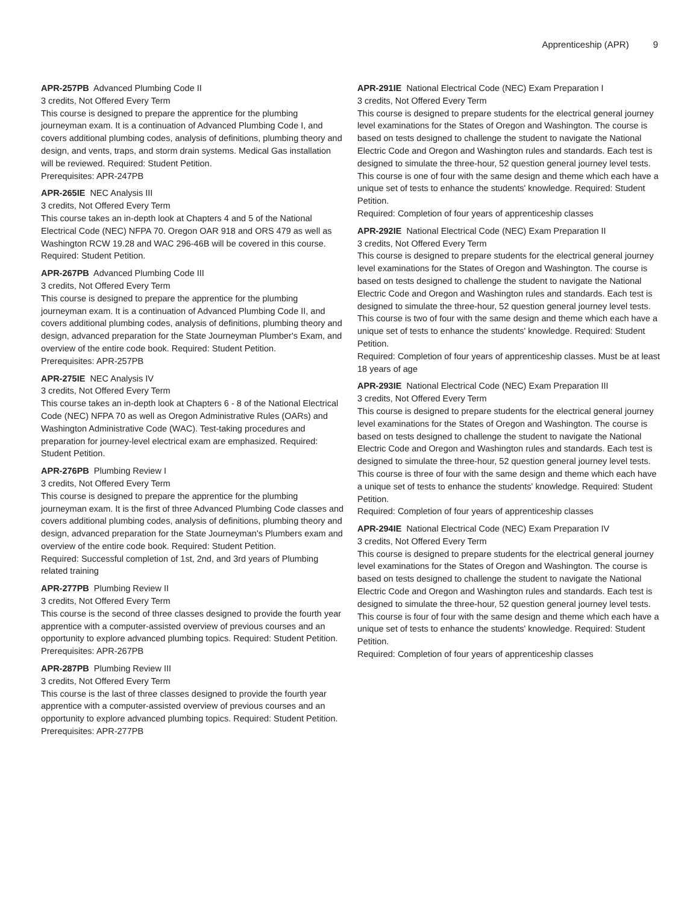Apprenticeship (APR) 9
APR-257PB Advanced Plumbing Code II
3 credits, Not Offered Every Term
This course is designed to prepare the apprentice for the plumbing journeyman exam. It is a continuation of Advanced Plumbing Code I, and covers additional plumbing codes, analysis of definitions, plumbing theory and design, and vents, traps, and storm drain systems. Medical Gas installation will be reviewed. Required: Student Petition.
Prerequisites: APR-247PB
APR-265IE NEC Analysis III
3 credits, Not Offered Every Term
This course takes an in-depth look at Chapters 4 and 5 of the National Electrical Code (NEC) NFPA 70. Oregon OAR 918 and ORS 479 as well as Washington RCW 19.28 and WAC 296-46B will be covered in this course. Required: Student Petition.
APR-267PB Advanced Plumbing Code III
3 credits, Not Offered Every Term
This course is designed to prepare the apprentice for the plumbing journeyman exam. It is a continuation of Advanced Plumbing Code II, and covers additional plumbing codes, analysis of definitions, plumbing theory and design, advanced preparation for the State Journeyman Plumber's Exam, and overview of the entire code book. Required: Student Petition.
Prerequisites: APR-257PB
APR-275IE NEC Analysis IV
3 credits, Not Offered Every Term
This course takes an in-depth look at Chapters 6 - 8 of the National Electrical Code (NEC) NFPA 70 as well as Oregon Administrative Rules (OARs) and Washington Administrative Code (WAC). Test-taking procedures and preparation for journey-level electrical exam are emphasized. Required: Student Petition.
APR-276PB Plumbing Review I
3 credits, Not Offered Every Term
This course is designed to prepare the apprentice for the plumbing journeyman exam. It is the first of three Advanced Plumbing Code classes and covers additional plumbing codes, analysis of definitions, plumbing theory and design, advanced preparation for the State Journeyman's Plumbers exam and overview of the entire code book. Required: Student Petition.
Required: Successful completion of 1st, 2nd, and 3rd years of Plumbing related training
APR-277PB Plumbing Review II
3 credits, Not Offered Every Term
This course is the second of three classes designed to provide the fourth year apprentice with a computer-assisted overview of previous courses and an opportunity to explore advanced plumbing topics. Required: Student Petition.
Prerequisites: APR-267PB
APR-287PB Plumbing Review III
3 credits, Not Offered Every Term
This course is the last of three classes designed to provide the fourth year apprentice with a computer-assisted overview of previous courses and an opportunity to explore advanced plumbing topics. Required: Student Petition.
Prerequisites: APR-277PB
APR-291IE National Electrical Code (NEC) Exam Preparation I
3 credits, Not Offered Every Term
This course is designed to prepare students for the electrical general journey level examinations for the States of Oregon and Washington. The course is based on tests designed to challenge the student to navigate the National Electric Code and Oregon and Washington rules and standards. Each test is designed to simulate the three-hour, 52 question general journey level tests. This course is one of four with the same design and theme which each have a unique set of tests to enhance the students' knowledge. Required: Student Petition.
Required: Completion of four years of apprenticeship classes
APR-292IE National Electrical Code (NEC) Exam Preparation II
3 credits, Not Offered Every Term
This course is designed to prepare students for the electrical general journey level examinations for the States of Oregon and Washington. The course is based on tests designed to challenge the student to navigate the National Electric Code and Oregon and Washington rules and standards. Each test is designed to simulate the three-hour, 52 question general journey level tests. This course is two of four with the same design and theme which each have a unique set of tests to enhance the students' knowledge. Required: Student Petition.
Required: Completion of four years of apprenticeship classes. Must be at least 18 years of age
APR-293IE National Electrical Code (NEC) Exam Preparation III
3 credits, Not Offered Every Term
This course is designed to prepare students for the electrical general journey level examinations for the States of Oregon and Washington. The course is based on tests designed to challenge the student to navigate the National Electric Code and Oregon and Washington rules and standards. Each test is designed to simulate the three-hour, 52 question general journey level tests. This course is three of four with the same design and theme which each have a unique set of tests to enhance the students' knowledge. Required: Student Petition.
Required: Completion of four years of apprenticeship classes
APR-294IE National Electrical Code (NEC) Exam Preparation IV
3 credits, Not Offered Every Term
This course is designed to prepare students for the electrical general journey level examinations for the States of Oregon and Washington. The course is based on tests designed to challenge the student to navigate the National Electric Code and Oregon and Washington rules and standards. Each test is designed to simulate the three-hour, 52 question general journey level tests. This course is four of four with the same design and theme which each have a unique set of tests to enhance the students' knowledge. Required: Student Petition.
Required: Completion of four years of apprenticeship classes